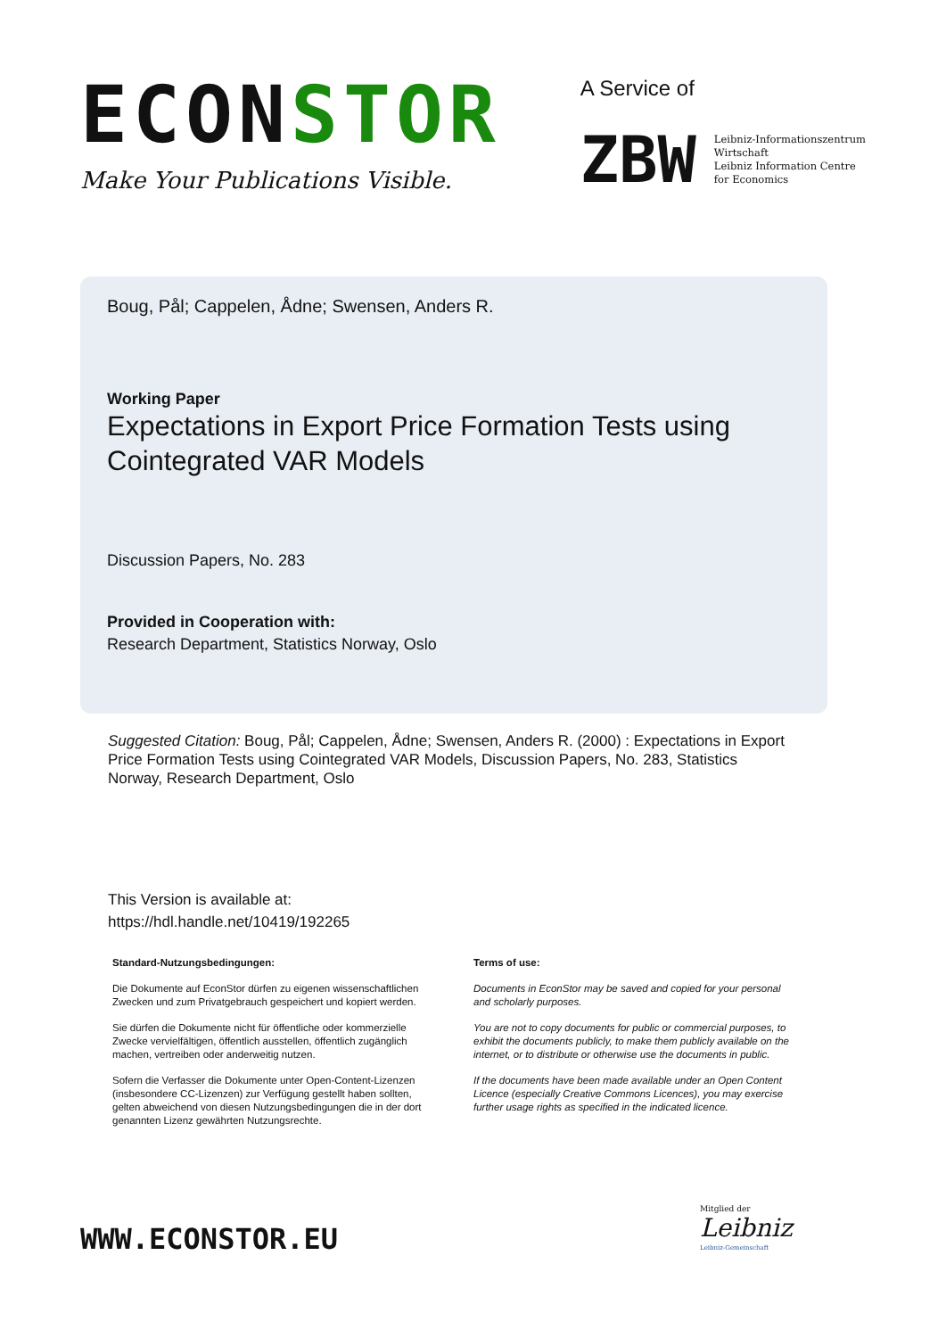ECONSTOR
Make Your Publications Visible.
A Service of
ZBW
Leibniz-Informationszentrum
Wirtschaft
Leibniz Information Centre
for Economics
Boug, Pål; Cappelen, Ådne; Swensen, Anders R.
Working Paper
Expectations in Export Price Formation Tests using Cointegrated VAR Models
Discussion Papers, No. 283
Provided in Cooperation with:
Research Department, Statistics Norway, Oslo
Suggested Citation: Boug, Pål; Cappelen, Ådne; Swensen, Anders R. (2000) : Expectations in Export Price Formation Tests using Cointegrated VAR Models, Discussion Papers, No. 283, Statistics Norway, Research Department, Oslo
This Version is available at:
https://hdl.handle.net/10419/192265
Standard-Nutzungsbedingungen:
Die Dokumente auf EconStor dürfen zu eigenen wissenschaftlichen Zwecken und zum Privatgebrauch gespeichert und kopiert werden.
Sie dürfen die Dokumente nicht für öffentliche oder kommerzielle Zwecke vervielfältigen, öffentlich ausstellen, öffentlich zugänglich machen, vertreiben oder anderweitig nutzen.
Sofern die Verfasser die Dokumente unter Open-Content-Lizenzen (insbesondere CC-Lizenzen) zur Verfügung gestellt haben sollten, gelten abweichend von diesen Nutzungsbedingungen die in der dort genannten Lizenz gewährten Nutzungsrechte.
Terms of use:
Documents in EconStor may be saved and copied for your personal and scholarly purposes.
You are not to copy documents for public or commercial purposes, to exhibit the documents publicly, to make them publicly available on the internet, or to distribute or otherwise use the documents in public.
If the documents have been made available under an Open Content Licence (especially Creative Commons Licences), you may exercise further usage rights as specified in the indicated licence.
WWW.ECONSTOR.EU
Mitglied der
Leibniz
Leibniz-Gemeinschaft